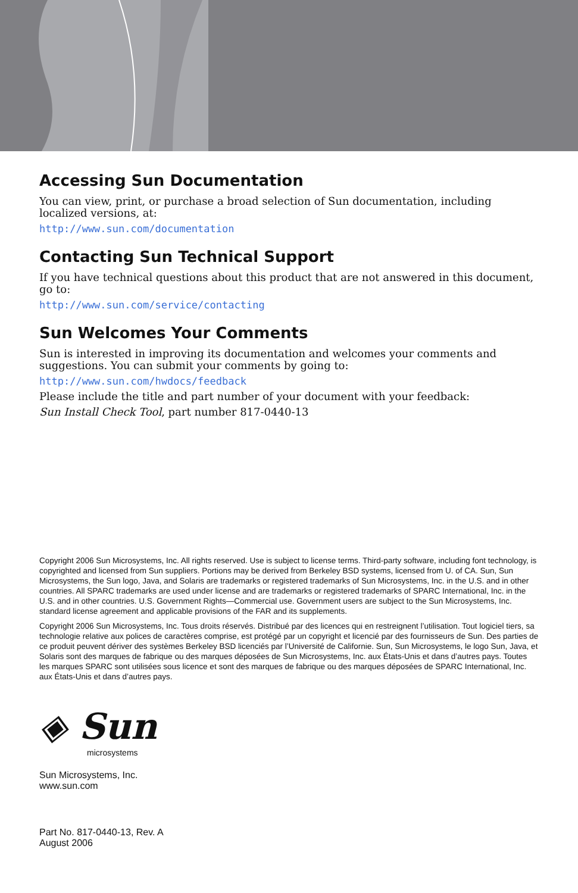Accessing Sun Documentation
You can view, print, or purchase a broad selection of Sun documentation, including localized versions, at:
http://www.sun.com/documentation
Contacting Sun Technical Support
If you have technical questions about this product that are not answered in this document, go to:
http://www.sun.com/service/contacting
Sun Welcomes Your Comments
Sun is interested in improving its documentation and welcomes your comments and suggestions. You can submit your comments by going to:
http://www.sun.com/hwdocs/feedback
Please include the title and part number of your document with your feedback:
Sun Install Check Tool, part number 817-0440-13
Copyright 2006 Sun Microsystems, Inc. All rights reserved. Use is subject to license terms. Third-party software, including font technology, is copyrighted and licensed from Sun suppliers. Portions may be derived from Berkeley BSD systems, licensed from U. of CA. Sun, Sun Microsystems, the Sun logo, Java, and Solaris are trademarks or registered trademarks of Sun Microsystems, Inc. in the U.S. and in other countries. All SPARC trademarks are used under license and are trademarks or registered trademarks of SPARC International, Inc. in the U.S. and in other countries. U.S. Government Rights—Commercial use. Government users are subject to the Sun Microsystems, Inc. standard license agreement and applicable provisions of the FAR and its supplements.
Copyright 2006 Sun Microsystems, Inc. Tous droits réservés. Distribué par des licences qui en restreignent l’utilisation. Tout logiciel tiers, sa technologie relative aux polices de caractères comprise, est protégé par un copyright et licencié par des fournisseurs de Sun. Des parties de ce produit peuvent dériver des systèmes Berkeley BSD licenciés par l’Université de Californie. Sun, Sun Microsystems, le logo Sun, Java, et Solaris sont des marques de fabrique ou des marques déposées de Sun Microsystems, Inc. aux États-Unis et dans d’autres pays. Toutes les marques SPARC sont utilisées sous licence et sont des marques de fabrique ou des marques déposées de SPARC International, Inc. aux États-Unis et dans d’autres pays.
◈ Sun
microsystems
Sun Microsystems, Inc.
www.sun.com
Part No. 817-0440-13, Rev. A
August 2006